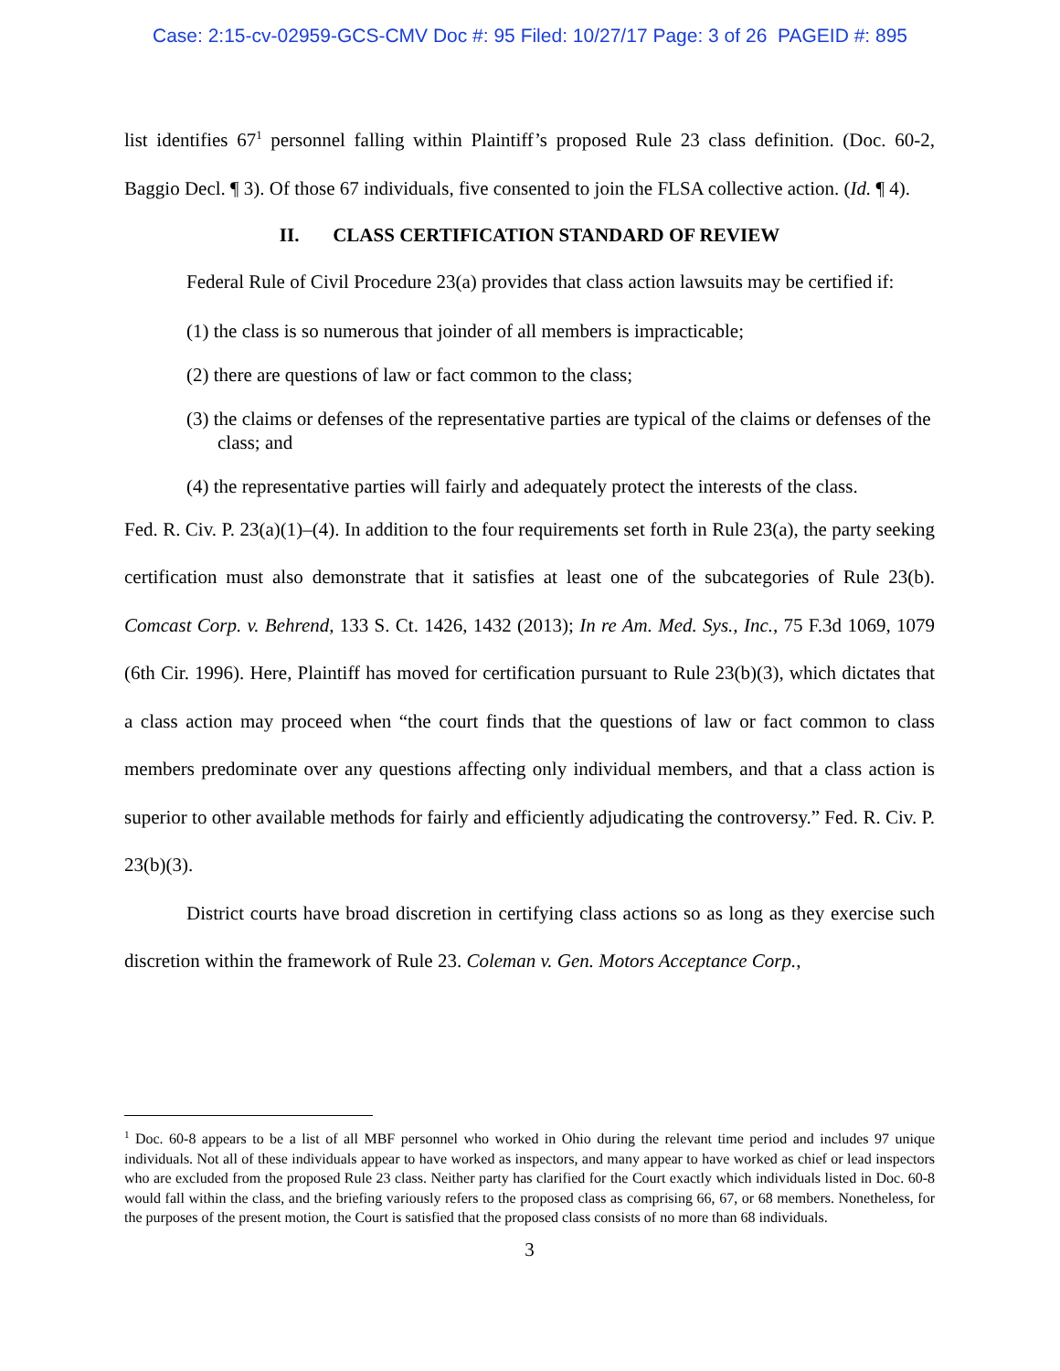Case: 2:15-cv-02959-GCS-CMV Doc #: 95 Filed: 10/27/17 Page: 3 of 26 PAGEID #: 895
list identifies 67<sup>1</sup> personnel falling within Plaintiff’s proposed Rule 23 class definition. (Doc. 60-2, Baggio Decl. ¶ 3). Of those 67 individuals, five consented to join the FLSA collective action. (Id. ¶ 4).
II. CLASS CERTIFICATION STANDARD OF REVIEW
Federal Rule of Civil Procedure 23(a) provides that class action lawsuits may be certified if:
(1) the class is so numerous that joinder of all members is impracticable;
(2) there are questions of law or fact common to the class;
(3) the claims or defenses of the representative parties are typical of the claims or defenses of the class; and
(4) the representative parties will fairly and adequately protect the interests of the class.
Fed. R. Civ. P. 23(a)(1)–(4). In addition to the four requirements set forth in Rule 23(a), the party seeking certification must also demonstrate that it satisfies at least one of the subcategories of Rule 23(b). Comcast Corp. v. Behrend, 133 S. Ct. 1426, 1432 (2013); In re Am. Med. Sys., Inc., 75 F.3d 1069, 1079 (6th Cir. 1996). Here, Plaintiff has moved for certification pursuant to Rule 23(b)(3), which dictates that a class action may proceed when “the court finds that the questions of law or fact common to class members predominate over any questions affecting only individual members, and that a class action is superior to other available methods for fairly and efficiently adjudicating the controversy.” Fed. R. Civ. P. 23(b)(3).
District courts have broad discretion in certifying class actions so as long as they exercise such discretion within the framework of Rule 23. Coleman v. Gen. Motors Acceptance Corp.,
<sup>1</sup> Doc. 60-8 appears to be a list of all MBF personnel who worked in Ohio during the relevant time period and includes 97 unique individuals. Not all of these individuals appear to have worked as inspectors, and many appear to have worked as chief or lead inspectors who are excluded from the proposed Rule 23 class. Neither party has clarified for the Court exactly which individuals listed in Doc. 60-8 would fall within the class, and the briefing variously refers to the proposed class as comprising 66, 67, or 68 members. Nonetheless, for the purposes of the present motion, the Court is satisfied that the proposed class consists of no more than 68 individuals.
3